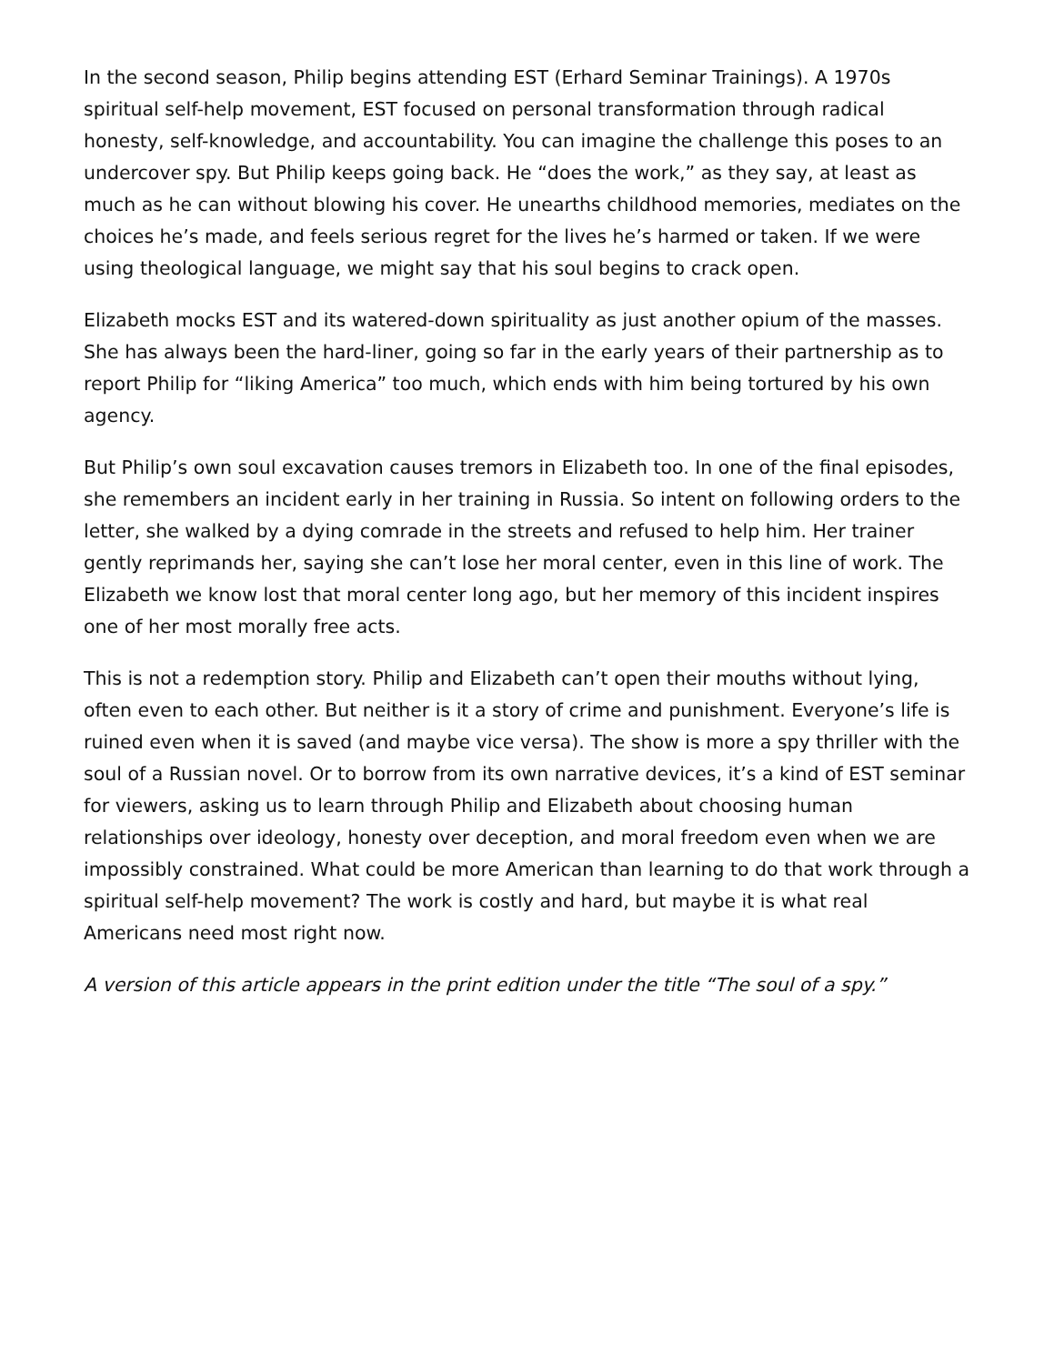In the second season, Philip begins attending EST (Erhard Seminar Trainings). A 1970s spiritual self-help movement, EST focused on personal transformation through radical honesty, self-knowledge, and accountability. You can imagine the challenge this poses to an undercover spy. But Philip keeps going back. He “does the work,” as they say, at least as much as he can without blowing his cover. He unearths childhood memories, mediates on the choices he’s made, and feels serious regret for the lives he’s harmed or taken. If we were using theological language, we might say that his soul begins to crack open.
Elizabeth mocks EST and its watered-down spirituality as just another opium of the masses. She has always been the hard-liner, going so far in the early years of their partnership as to report Philip for “liking America” too much, which ends with him being tortured by his own agency.
But Philip’s own soul excavation causes tremors in Elizabeth too. In one of the final episodes, she remembers an incident early in her training in Russia. So intent on following orders to the letter, she walked by a dying comrade in the streets and refused to help him. Her trainer gently reprimands her, saying she can’t lose her moral center, even in this line of work. The Elizabeth we know lost that moral center long ago, but her memory of this incident inspires one of her most morally free acts.
This is not a redemption story. Philip and Elizabeth can’t open their mouths without lying, often even to each other. But neither is it a story of crime and punishment. Everyone’s life is ruined even when it is saved (and maybe vice versa). The show is more a spy thriller with the soul of a Russian novel. Or to borrow from its own narrative devices, it’s a kind of EST seminar for viewers, asking us to learn through Philip and Elizabeth about choosing human relationships over ideology, honesty over deception, and moral freedom even when we are impossibly constrained. What could be more American than learning to do that work through a spiritual self-help movement? The work is costly and hard, but maybe it is what real Americans need most right now.
A version of this article appears in the print edition under the title “The soul of a spy.”